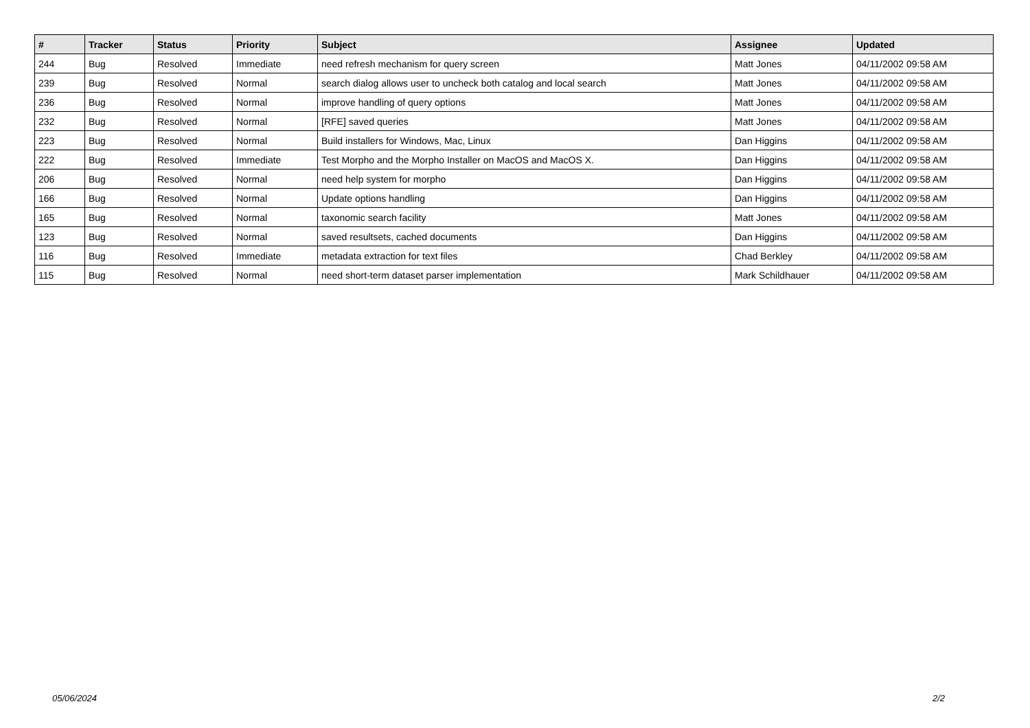| # | Tracker | Status | Priority | Subject | Assignee | Updated |
| --- | --- | --- | --- | --- | --- | --- |
| 244 | Bug | Resolved | Immediate | need refresh mechanism for query screen | Matt Jones | 04/11/2002 09:58 AM |
| 239 | Bug | Resolved | Normal | search dialog allows user to uncheck both catalog and local search | Matt Jones | 04/11/2002 09:58 AM |
| 236 | Bug | Resolved | Normal | improve handling of query options | Matt Jones | 04/11/2002 09:58 AM |
| 232 | Bug | Resolved | Normal | [RFE] saved queries | Matt Jones | 04/11/2002 09:58 AM |
| 223 | Bug | Resolved | Normal | Build installers for Windows, Mac, Linux | Dan Higgins | 04/11/2002 09:58 AM |
| 222 | Bug | Resolved | Immediate | Test Morpho and the Morpho Installer on MacOS and MacOS X. | Dan Higgins | 04/11/2002 09:58 AM |
| 206 | Bug | Resolved | Normal | need help system for morpho | Dan Higgins | 04/11/2002 09:58 AM |
| 166 | Bug | Resolved | Normal | Update options handling | Dan Higgins | 04/11/2002 09:58 AM |
| 165 | Bug | Resolved | Normal | taxonomic search facility | Matt Jones | 04/11/2002 09:58 AM |
| 123 | Bug | Resolved | Normal | saved resultsets, cached documents | Dan Higgins | 04/11/2002 09:58 AM |
| 116 | Bug | Resolved | Immediate | metadata extraction for text files | Chad Berkley | 04/11/2002 09:58 AM |
| 115 | Bug | Resolved | Normal | need short-term dataset parser implementation | Mark Schildhauer | 04/11/2002 09:58 AM |
05/06/2024 2/2